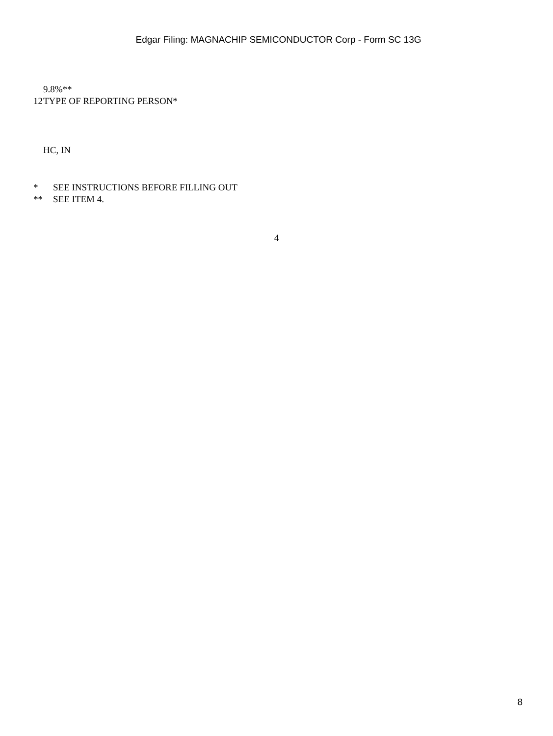Edgar Filing: MAGNACHIP SEMICONDUCTOR Corp - Form SC 13G
9.8%**
12 TYPE OF REPORTING PERSON*
HC, IN
* SEE INSTRUCTIONS BEFORE FILLING OUT
** SEE ITEM 4.
4
8